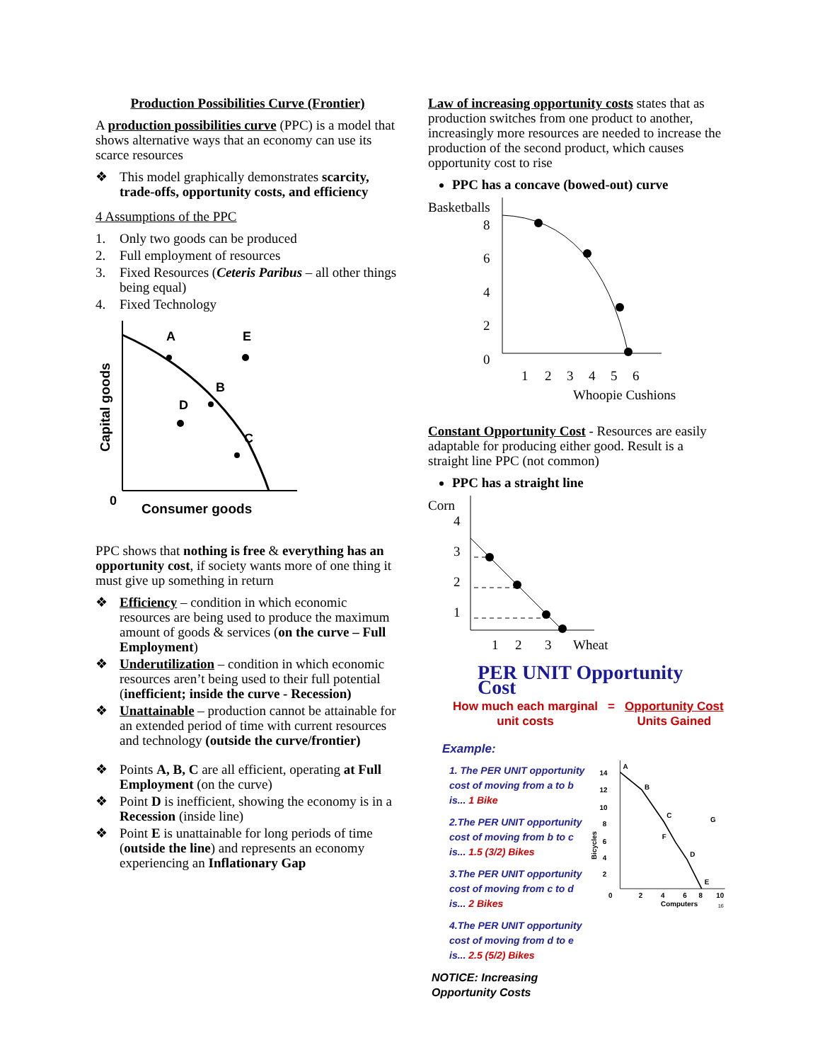Production Possibilities Curve (Frontier)
A production possibilities curve (PPC) is a model that shows alternative ways that an economy can use its scarce resources
❖ This model graphically demonstrates scarcity, trade-offs, opportunity costs, and efficiency
4 Assumptions of the PPC
1. Only two goods can be produced
2. Full employment of resources
3. Fixed Resources (Ceteris Paribus – all other things being equal)
4. Fixed Technology
A
E
B
D
C
0
Consumer goods
Capital goods
PPC shows that nothing is free & everything has an opportunity cost, if society wants more of one thing it must give up something in return
❖ Efficiency – condition in which economic resources are being used to produce the maximum amount of goods & services (on the curve – Full Employment)
❖ Underutilization – condition in which economic resources aren’t being used to their full potential (inefficient; inside the curve - Recession)
❖ Unattainable – production cannot be attainable for an extended period of time with current resources and technology (outside the curve/frontier)
❖ Points A, B, C are all efficient, operating at Full Employment (on the curve)
❖ Point D is inefficient, showing the economy is in a Recession (inside line)
❖ Point E is unattainable for long periods of time (outside the line) and represents an economy experiencing an Inflationary Gap
Law of increasing opportunity costs states that as production switches from one product to another, increasingly more resources are needed to increase the production of the second product, which causes opportunity cost to rise
PPC has a concave (bowed-out) curve
Basketballs
8
6
4
2
0
1
2
3
4
5
6
Whoopie Cushions
Constant Opportunity Cost - Resources are easily adaptable for producing either good. Result is a straight line PPC (not common)
PPC has a straight line
Corn
4
3
2
1
1
2
3
Wheat
PER UNIT Opportunity Cost
How much each marginal
unit costs
= Opportunity Cost
Units Gained
Example:
1. The PER UNIT opportunity cost of moving from a to b is... 1 Bike
2.The PER UNIT opportunity cost of moving from b to c is... 1.5 (3/2) Bikes
3.The PER UNIT opportunity cost of moving from c to d is... 2 Bikes
4.The PER UNIT opportunity cost of moving from d to e is... 2.5 (5/2) Bikes
NOTICE: Increasing Opportunity Costs
14
12
10
8
6
4
2
0
2
4
6
8
10
Computers
Bicycles
A
B
C
G
F
D
E
16